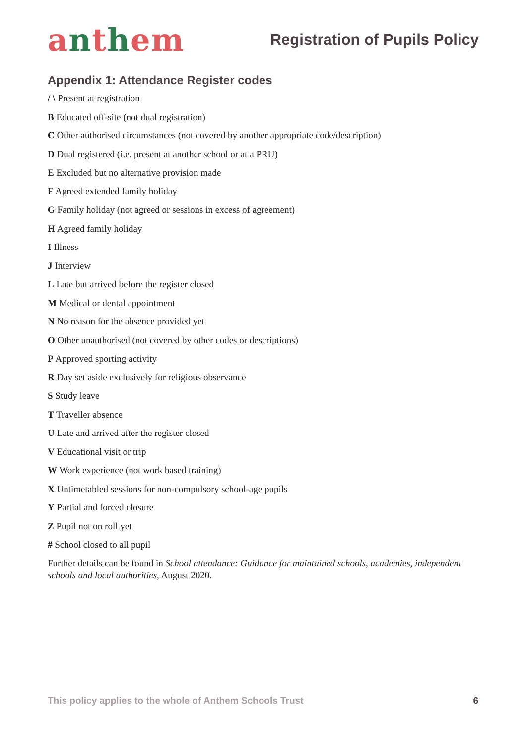anthem
Registration of Pupils Policy
Appendix 1: Attendance Register codes
/ \ Present at registration
B Educated off-site (not dual registration)
C Other authorised circumstances (not covered by another appropriate code/description)
D Dual registered (i.e. present at another school or at a PRU)
E Excluded but no alternative provision made
F Agreed extended family holiday
G Family holiday (not agreed or sessions in excess of agreement)
H Agreed family holiday
I Illness
J Interview
L Late but arrived before the register closed
M Medical or dental appointment
N No reason for the absence provided yet
O Other unauthorised (not covered by other codes or descriptions)
P Approved sporting activity
R Day set aside exclusively for religious observance
S Study leave
T Traveller absence
U Late and arrived after the register closed
V Educational visit or trip
W Work experience (not work based training)
X Untimetabled sessions for non-compulsory school-age pupils
Y Partial and forced closure
Z Pupil not on roll yet
# School closed to all pupil
Further details can be found in School attendance: Guidance for maintained schools, academies, independent schools and local authorities, August 2020.
This policy applies to the whole of Anthem Schools Trust 6